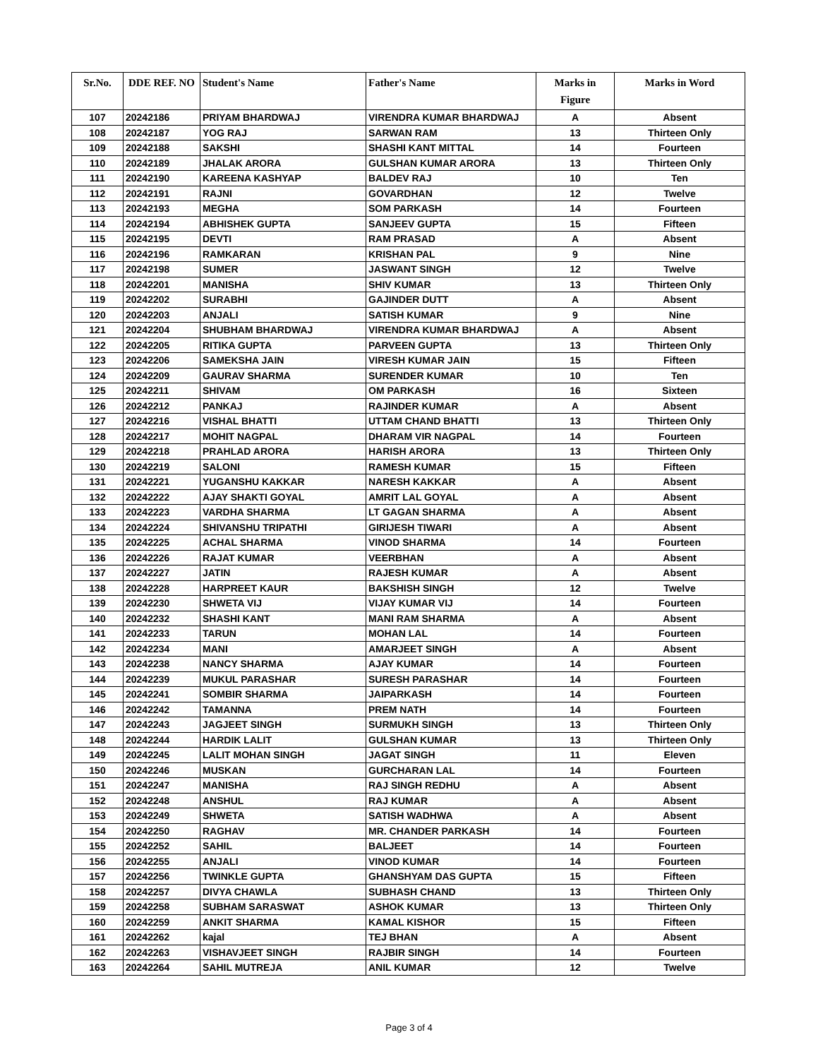| Sr.No. | DDE REF. NO | Student's Name | Father's Name | Marks in Figure | Marks in Word |
| --- | --- | --- | --- | --- | --- |
| 107 | 20242186 | PRIYAM BHARDWAJ | VIRENDRA KUMAR BHARDWAJ | A | Absent |
| 108 | 20242187 | YOG RAJ | SARWAN RAM | 13 | Thirteen Only |
| 109 | 20242188 | SAKSHI | SHASHI KANT MITTAL | 14 | Fourteen |
| 110 | 20242189 | JHALAK ARORA | GULSHAN KUMAR ARORA | 13 | Thirteen Only |
| 111 | 20242190 | KAREENA KASHYAP | BALDEV RAJ | 10 | Ten |
| 112 | 20242191 | RAJNI | GOVARDHAN | 12 | Twelve |
| 113 | 20242193 | MEGHA | SOM PARKASH | 14 | Fourteen |
| 114 | 20242194 | ABHISHEK GUPTA | SANJEEV GUPTA | 15 | Fifteen |
| 115 | 20242195 | DEVTI | RAM PRASAD | A | Absent |
| 116 | 20242196 | RAMKARAN | KRISHAN PAL | 9 | Nine |
| 117 | 20242198 | SUMER | JASWANT SINGH | 12 | Twelve |
| 118 | 20242201 | MANISHA | SHIV KUMAR | 13 | Thirteen Only |
| 119 | 20242202 | SURABHI | GAJINDER DUTT | A | Absent |
| 120 | 20242203 | ANJALI | SATISH KUMAR | 9 | Nine |
| 121 | 20242204 | SHUBHAM BHARDWAJ | VIRENDRA KUMAR BHARDWAJ | A | Absent |
| 122 | 20242205 | RITIKA GUPTA | PARVEEN GUPTA | 13 | Thirteen Only |
| 123 | 20242206 | SAMEKSHA JAIN | VIRESH KUMAR JAIN | 15 | Fifteen |
| 124 | 20242209 | GAURAV SHARMA | SURENDER KUMAR | 10 | Ten |
| 125 | 20242211 | SHIVAM | OM PARKASH | 16 | Sixteen |
| 126 | 20242212 | PANKAJ | RAJINDER KUMAR | A | Absent |
| 127 | 20242216 | VISHAL BHATTI | UTTAM CHAND BHATTI | 13 | Thirteen Only |
| 128 | 20242217 | MOHIT NAGPAL | DHARAM VIR NAGPAL | 14 | Fourteen |
| 129 | 20242218 | PRAHLAD ARORA | HARISH ARORA | 13 | Thirteen Only |
| 130 | 20242219 | SALONI | RAMESH KUMAR | 15 | Fifteen |
| 131 | 20242221 | YUGANSHU KAKKAR | NARESH KAKKAR | A | Absent |
| 132 | 20242222 | AJAY SHAKTI GOYAL | AMRIT LAL GOYAL | A | Absent |
| 133 | 20242223 | VARDHA SHARMA | LT GAGAN SHARMA | A | Absent |
| 134 | 20242224 | SHIVANSHU TRIPATHI | GIRIJESH TIWARI | A | Absent |
| 135 | 20242225 | ACHAL SHARMA | VINOD SHARMA | 14 | Fourteen |
| 136 | 20242226 | RAJAT KUMAR | VEERBHAN | A | Absent |
| 137 | 20242227 | JATIN | RAJESH KUMAR | A | Absent |
| 138 | 20242228 | HARPREET KAUR | BAKSHISH SINGH | 12 | Twelve |
| 139 | 20242230 | SHWETA VIJ | VIJAY KUMAR VIJ | 14 | Fourteen |
| 140 | 20242232 | SHASHI KANT | MANI RAM SHARMA | A | Absent |
| 141 | 20242233 | TARUN | MOHAN LAL | 14 | Fourteen |
| 142 | 20242234 | MANI | AMARJEET SINGH | A | Absent |
| 143 | 20242238 | NANCY SHARMA | AJAY KUMAR | 14 | Fourteen |
| 144 | 20242239 | MUKUL PARASHAR | SURESH PARASHAR | 14 | Fourteen |
| 145 | 20242241 | SOMBIR SHARMA | JAIPARKASH | 14 | Fourteen |
| 146 | 20242242 | TAMANNA | PREM NATH | 14 | Fourteen |
| 147 | 20242243 | JAGJEET SINGH | SURMUKH SINGH | 13 | Thirteen Only |
| 148 | 20242244 | HARDIK LALIT | GULSHAN KUMAR | 13 | Thirteen Only |
| 149 | 20242245 | LALIT MOHAN SINGH | JAGAT SINGH | 11 | Eleven |
| 150 | 20242246 | MUSKAN | GURCHARAN LAL | 14 | Fourteen |
| 151 | 20242247 | MANISHA | RAJ SINGH REDHU | A | Absent |
| 152 | 20242248 | ANSHUL | RAJ KUMAR | A | Absent |
| 153 | 20242249 | SHWETA | SATISH WADHWA | A | Absent |
| 154 | 20242250 | RAGHAV | MR. CHANDER PARKASH | 14 | Fourteen |
| 155 | 20242252 | SAHIL | BALJEET | 14 | Fourteen |
| 156 | 20242255 | ANJALI | VINOD KUMAR | 14 | Fourteen |
| 157 | 20242256 | TWINKLE GUPTA | GHANSHYAM DAS GUPTA | 15 | Fifteen |
| 158 | 20242257 | DIVYA CHAWLA | SUBHASH CHAND | 13 | Thirteen Only |
| 159 | 20242258 | SUBHAM SARASWAT | ASHOK KUMAR | 13 | Thirteen Only |
| 160 | 20242259 | ANKIT SHARMA | KAMAL KISHOR | 15 | Fifteen |
| 161 | 20242262 | kajal | TEJ BHAN | A | Absent |
| 162 | 20242263 | VISHAVJEET SINGH | RAJBIR SINGH | 14 | Fourteen |
| 163 | 20242264 | SAHIL MUTREJA | ANIL KUMAR | 12 | Twelve |
Page 3 of 4